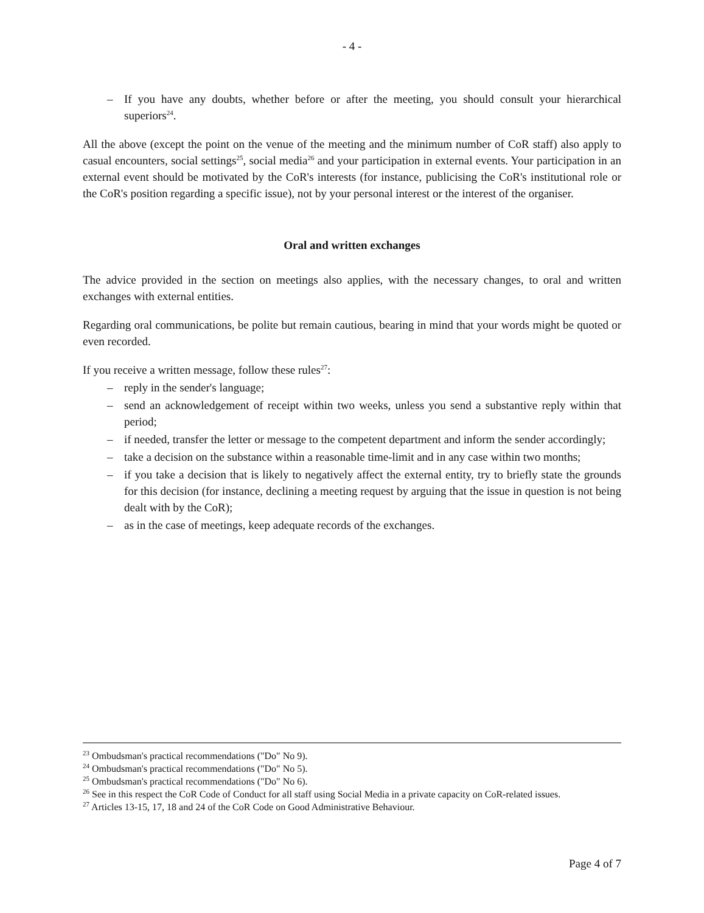- 4 -
– If you have any doubts, whether before or after the meeting, you should consult your hierarchical superiors<sup>24</sup>.
All the above (except the point on the venue of the meeting and the minimum number of CoR staff) also apply to casual encounters, social settings<sup>25</sup>, social media<sup>26</sup> and your participation in external events. Your participation in an external event should be motivated by the CoR's interests (for instance, publicising the CoR's institutional role or the CoR's position regarding a specific issue), not by your personal interest or the interest of the organiser.
Oral and written exchanges
The advice provided in the section on meetings also applies, with the necessary changes, to oral and written exchanges with external entities.
Regarding oral communications, be polite but remain cautious, bearing in mind that your words might be quoted or even recorded.
If you receive a written message, follow these rules<sup>27</sup>:
– reply in the sender's language;
– send an acknowledgement of receipt within two weeks, unless you send a substantive reply within that period;
– if needed, transfer the letter or message to the competent department and inform the sender accordingly;
– take a decision on the substance within a reasonable time-limit and in any case within two months;
– if you take a decision that is likely to negatively affect the external entity, try to briefly state the grounds for this decision (for instance, declining a meeting request by arguing that the issue in question is not being dealt with by the CoR);
– as in the case of meetings, keep adequate records of the exchanges.
<sup>23</sup> Ombudsman's practical recommendations ("Do" No 9).
<sup>24</sup> Ombudsman's practical recommendations ("Do" No 5).
<sup>25</sup> Ombudsman's practical recommendations ("Do" No 6).
<sup>26</sup> See in this respect the CoR Code of Conduct for all staff using Social Media in a private capacity on CoR-related issues.
<sup>27</sup> Articles 13-15, 17, 18 and 24 of the CoR Code on Good Administrative Behaviour.
Page 4 of 7